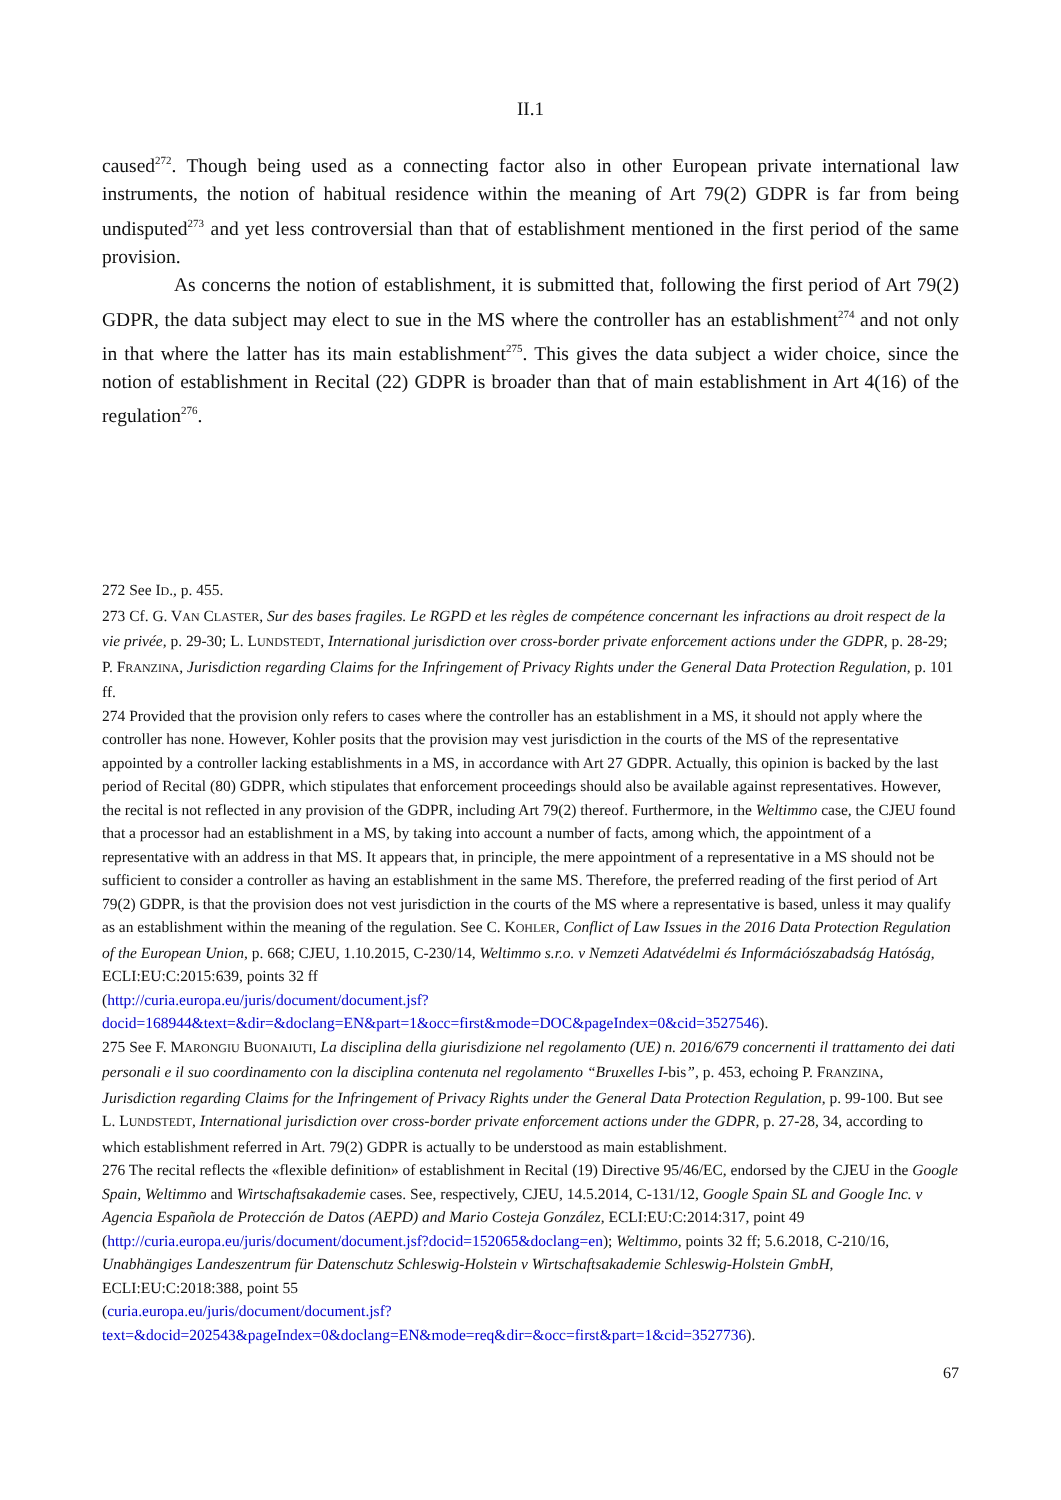II.1
caused<sup>272</sup>. Though being used as a connecting factor also in other European private international law instruments, the notion of habitual residence within the meaning of Art 79(2) GDPR is far from being undisputed<sup>273</sup> and yet less controversial than that of establishment mentioned in the first period of the same provision.
As concerns the notion of establishment, it is submitted that, following the first period of Art 79(2) GDPR, the data subject may elect to sue in the MS where the controller has an establishment<sup>274</sup> and not only in that where the latter has its main establishment<sup>275</sup>. This gives the data subject a wider choice, since the notion of establishment in Recital (22) GDPR is broader than that of main establishment in Art 4(16) of the regulation<sup>276</sup>.
272 See ID., p. 455.
273 Cf. G. VAN CLASTER, Sur des bases fragiles. Le RGPD et les règles de compétence concernant les infractions au droit respect de la vie privée, p. 29-30; L. LUNDSTEDT, International jurisdiction over cross-border private enforcement actions under the GDPR, p. 28-29; P. FRANZINA, Jurisdiction regarding Claims for the Infringement of Privacy Rights under the General Data Protection Regulation, p. 101 ff.
274 Provided that the provision only refers to cases where the controller has an establishment in a MS, it should not apply where the controller has none. However, Kohler posits that the provision may vest jurisdiction in the courts of the MS of the representative appointed by a controller lacking establishments in a MS, in accordance with Art 27 GDPR. Actually, this opinion is backed by the last period of Recital (80) GDPR, which stipulates that enforcement proceedings should also be available against representatives. However, the recital is not reflected in any provision of the GDPR, including Art 79(2) thereof. Furthermore, in the Weltimmo case, the CJEU found that a processor had an establishment in a MS, by taking into account a number of facts, among which, the appointment of a representative with an address in that MS. It appears that, in principle, the mere appointment of a representative in a MS should not be sufficient to consider a controller as having an establishment in the same MS. Therefore, the preferred reading of the first period of Art 79(2) GDPR, is that the provision does not vest jurisdiction in the courts of the MS where a representative is based, unless it may qualify as an establishment within the meaning of the regulation. See C. KOHLER, Conflict of Law Issues in the 2016 Data Protection Regulation of the European Union, p. 668; CJEU, 1.10.2015, C-230/14, Weltimmo s.r.o. v Nemzeti Adatvédelmi és Információszabadság Hatóság, ECLI:EU:C:2015:639, points 32 ff
(http://curia.europa.eu/juris/document/document.jsf?
docid=168944&text=&dir=&doclang=EN&part=1&occ=first&mode=DOC&pageIndex=0&cid=3527546).
275 See F. MARONGIU BUONAIUTI, La disciplina della giurisdizione nel regolamento (UE) n. 2016/679 concernenti il trattamento dei dati personali e il suo coordinamento con la disciplina contenuta nel regolamento “Bruxelles I-bis”, p. 453, echoing P. FRANZINA, Jurisdiction regarding Claims for the Infringement of Privacy Rights under the General Data Protection Regulation, p. 99-100. But see L. LUNDSTEDT, International jurisdiction over cross-border private enforcement actions under the GDPR, p. 27-28, 34, according to which establishment referred in Art. 79(2) GDPR is actually to be understood as main establishment.
276 The recital reflects the «flexible definition» of establishment in Recital (19) Directive 95/46/EC, endorsed by the CJEU in the Google Spain, Weltimmo and Wirtschaftsakademie cases. See, respectively, CJEU, 14.5.2014, C-131/12, Google Spain SL and Google Inc. v Agencia Española de Protección de Datos (AEPD) and Mario Costeja González, ECLI:EU:C:2014:317, point 49 (http://curia.europa.eu/juris/document/document.jsf?docid=152065&doclang=en); Weltimmo, points 32 ff; 5.6.2018, C-210/16, Unabhängiges Landeszentrum für Datenschutz Schleswig-Holstein v Wirtschaftsakademie Schleswig-Holstein GmbH, ECLI:EU:C:2018:388, point 55
(curia.europa.eu/juris/document/document.jsf?
text=&docid=202543&pageIndex=0&doclang=EN&mode=req&dir=&occ=first&part=1&cid=3527736).
67